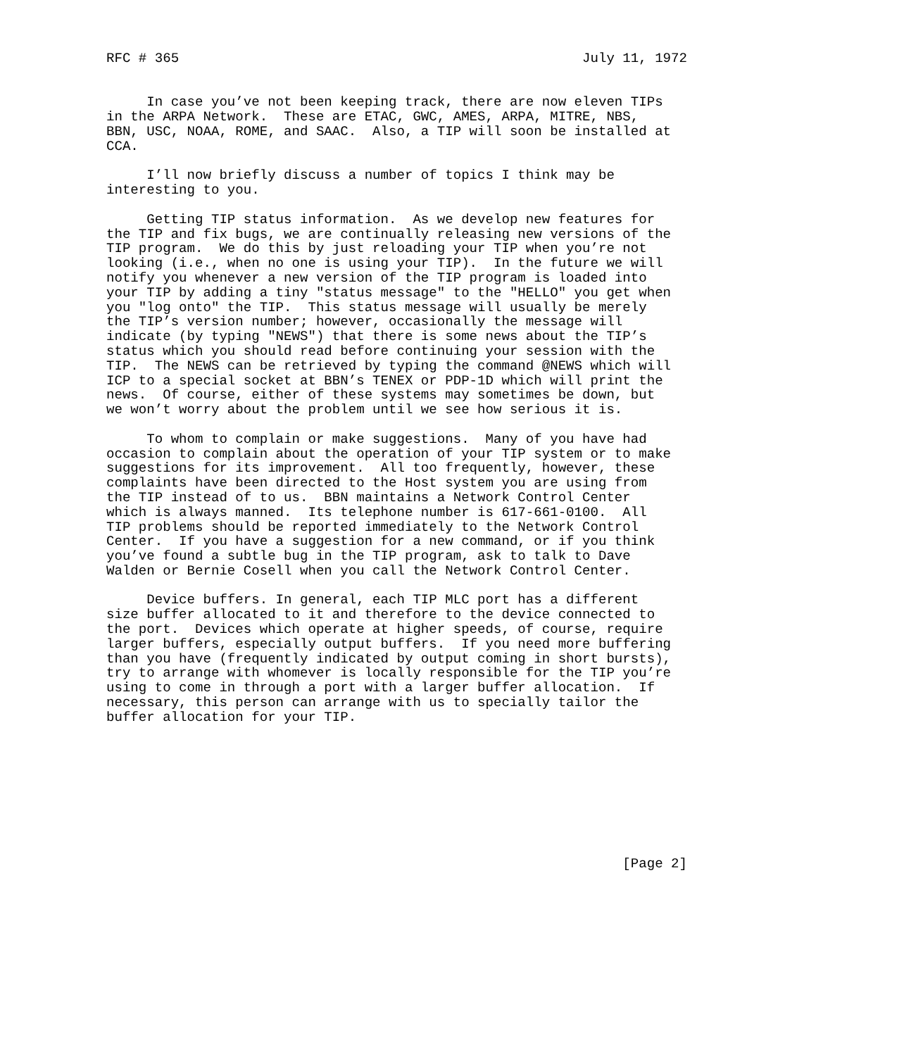RFC # 365                                                  July 11, 1972


     In case you’ve not been keeping track, there are now eleven TIPs
in the ARPA Network.  These are ETAC, GWC, AMES, ARPA, MITRE, NBS,
BBN, USC, NOAA, ROME, and SAAC.  Also, a TIP will soon be installed at
CCA.

     I’ll now briefly discuss a number of topics I think may be
interesting to you.

     Getting TIP status information.  As we develop new features for
the TIP and fix bugs, we are continually releasing new versions of the
TIP program.  We do this by just reloading your TIP when you’re not
looking (i.e., when no one is using your TIP).  In the future we will
notify you whenever a new version of the TIP program is loaded into
your TIP by adding a tiny "status message" to the "HELLO" you get when
you "log onto" the TIP.  This status message will usually be merely
the TIP’s version number; however, occasionally the message will
indicate (by typing "NEWS") that there is some news about the TIP’s
status which you should read before continuing your session with the
TIP.  The NEWS can be retrieved by typing the command @NEWS which will
ICP to a special socket at BBN’s TENEX or PDP-1D which will print the
news.  Of course, either of these systems may sometimes be down, but
we won’t worry about the problem until we see how serious it is.

     To whom to complain or make suggestions.  Many of you have had
occasion to complain about the operation of your TIP system or to make
suggestions for its improvement.  All too frequently, however, these
complaints have been directed to the Host system you are using from
the TIP instead of to us.  BBN maintains a Network Control Center
which is always manned.  Its telephone number is 617-661-0100.  All
TIP problems should be reported immediately to the Network Control
Center.  If you have a suggestion for a new command, or if you think
you’ve found a subtle bug in the TIP program, ask to talk to Dave
Walden or Bernie Cosell when you call the Network Control Center.

     Device buffers. In general, each TIP MLC port has a different
size buffer allocated to it and therefore to the device connected to
the port.  Devices which operate at higher speeds, of course, require
larger buffers, especially output buffers.  If you need more buffering
than you have (frequently indicated by output coming in short bursts),
try to arrange with whomever is locally responsible for the TIP you’re
using to come in through a port with a larger buffer allocation.  If
necessary, this person can arrange with us to specially tailor the
buffer allocation for your TIP.









                                                                [Page 2]